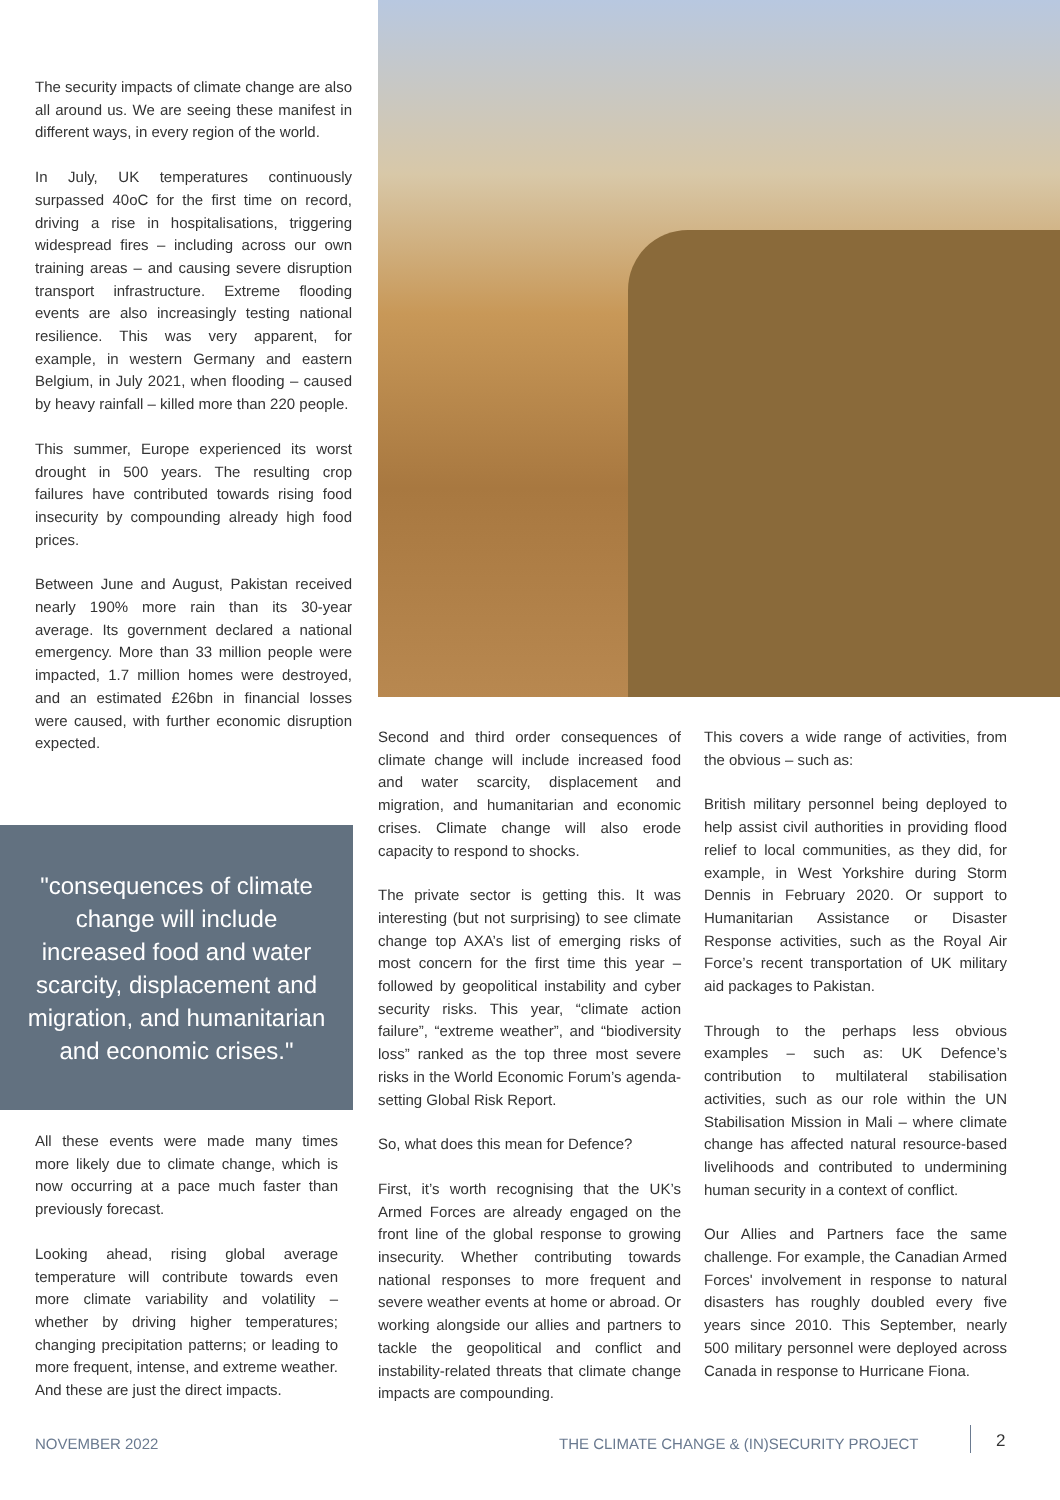The security impacts of climate change are also all around us. We are seeing these manifest in different ways, in every region of the world.
In July, UK temperatures continuously surpassed 40oC for the first time on record, driving a rise in hospitalisations, triggering widespread fires – including across our own training areas – and causing severe disruption transport infrastructure. Extreme flooding events are also increasingly testing national resilience. This was very apparent, for example, in western Germany and eastern Belgium, in July 2021, when flooding – caused by heavy rainfall – killed more than 220 people.
This summer, Europe experienced its worst drought in 500 years. The resulting crop failures have contributed towards rising food insecurity by compounding already high food prices.
Between June and August, Pakistan received nearly 190% more rain than its 30-year average. Its government declared a national emergency. More than 33 million people were impacted, 1.7 million homes were destroyed, and an estimated £26bn in financial losses were caused, with further economic disruption expected.
"consequences of climate change will include increased food and water scarcity, displacement and migration, and humanitarian and economic crises."
All these events were made many times more likely due to climate change, which is now occurring at a pace much faster than previously forecast.
Looking ahead, rising global average temperature will contribute towards even more climate variability and volatility – whether by driving higher temperatures; changing precipitation patterns; or leading to more frequent, intense, and extreme weather. And these are just the direct impacts.
Second and third order consequences of climate change will include increased food and water scarcity, displacement and migration, and humanitarian and economic crises. Climate change will also erode capacity to respond to shocks.
The private sector is getting this. It was interesting (but not surprising) to see climate change top AXA’s list of emerging risks of most concern for the first time this year – followed by geopolitical instability and cyber security risks. This year, “climate action failure”, “extreme weather”, and “biodiversity loss” ranked as the top three most severe risks in the World Economic Forum’s agenda-setting Global Risk Report.
So, what does this mean for Defence?
First, it’s worth recognising that the UK’s Armed Forces are already engaged on the front line of the global response to growing insecurity. Whether contributing towards national responses to more frequent and severe weather events at home or abroad. Or working alongside our allies and partners to tackle the geopolitical and conflict and instability-related threats that climate change impacts are compounding.
This covers a wide range of activities, from the obvious – such as:
British military personnel being deployed to help assist civil authorities in providing flood relief to local communities, as they did, for example, in West Yorkshire during Storm Dennis in February 2020. Or support to Humanitarian Assistance or Disaster Response activities, such as the Royal Air Force’s recent transportation of UK military aid packages to Pakistan.
Through to the perhaps less obvious examples – such as: UK Defence’s contribution to multilateral stabilisation activities, such as our role within the UN Stabilisation Mission in Mali – where climate change has affected natural resource-based livelihoods and contributed to undermining human security in a context of conflict.
Our Allies and Partners face the same challenge. For example, the Canadian Armed Forces' involvement in response to natural disasters has roughly doubled every five years since 2010. This September, nearly 500 military personnel were deployed across Canada in response to Hurricane Fiona.
NOVEMBER 2022
THE CLIMATE CHANGE & (IN)SECURITY PROJECT
2